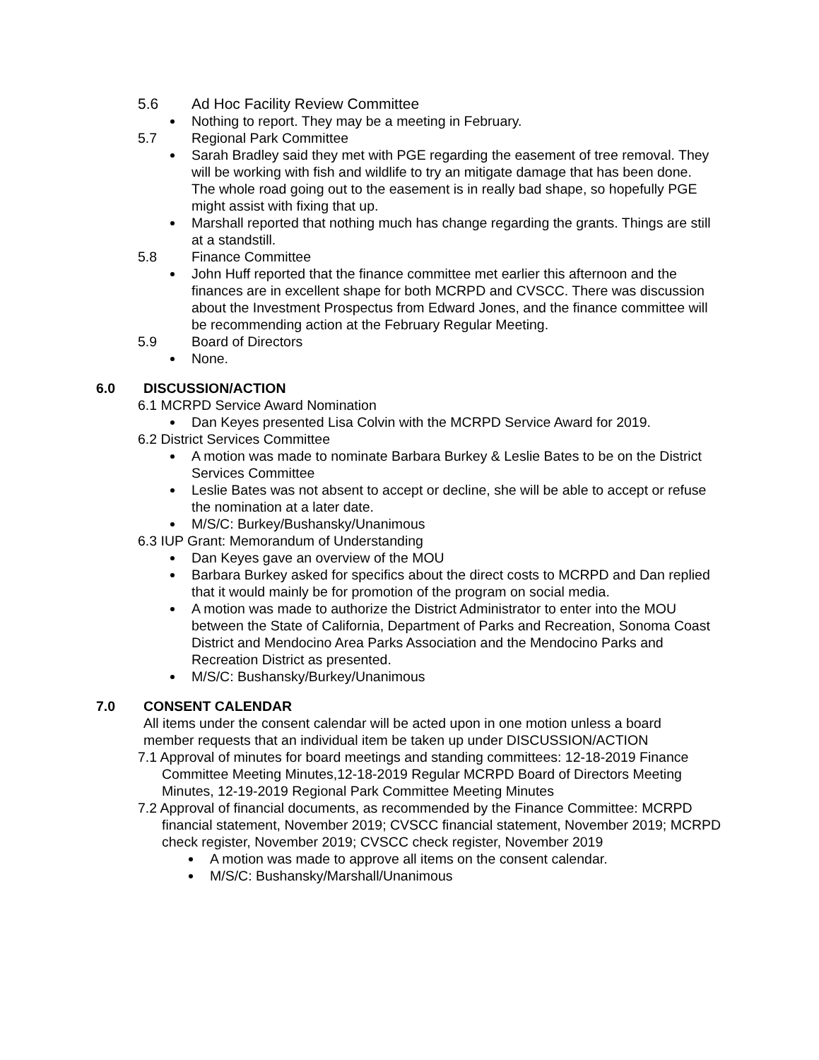5.6 Ad Hoc Facility Review Committee
Nothing to report. They may be a meeting in February.
5.7 Regional Park Committee
Sarah Bradley said they met with PGE regarding the easement of tree removal. They will be working with fish and wildlife to try an mitigate damage that has been done. The whole road going out to the easement is in really bad shape, so hopefully PGE might assist with fixing that up.
Marshall reported that nothing much has change regarding the grants. Things are still at a standstill.
5.8 Finance Committee
John Huff reported that the finance committee met earlier this afternoon and the finances are in excellent shape for both MCRPD and CVSCC. There was discussion about the Investment Prospectus from Edward Jones, and the finance committee will be recommending action at the February Regular Meeting.
5.9 Board of Directors
None.
6.0 DISCUSSION/ACTION
6.1 MCRPD Service Award Nomination
Dan Keyes presented Lisa Colvin with the MCRPD Service Award for 2019.
6.2 District Services Committee
A motion was made to nominate Barbara Burkey & Leslie Bates to be on the District Services Committee
Leslie Bates was not absent to accept or decline, she will be able to accept or refuse the nomination at a later date.
M/S/C: Burkey/Bushansky/Unanimous
6.3 IUP Grant: Memorandum of Understanding
Dan Keyes gave an overview of the MOU
Barbara Burkey asked for specifics about the direct costs to MCRPD and Dan replied that it would mainly be for promotion of the program on social media.
A motion was made to authorize the District Administrator to enter into the MOU between the State of California, Department of Parks and Recreation, Sonoma Coast District and Mendocino Area Parks Association and the Mendocino Parks and Recreation District as presented.
M/S/C: Bushansky/Burkey/Unanimous
7.0 CONSENT CALENDAR
All items under the consent calendar will be acted upon in one motion unless a board member requests that an individual item be taken up under DISCUSSION/ACTION
7.1 Approval of minutes for board meetings and standing committees: 12-18-2019 Finance Committee Meeting Minutes,12-18-2019 Regular MCRPD Board of Directors Meeting Minutes, 12-19-2019 Regional Park Committee Meeting Minutes
7.2 Approval of financial documents, as recommended by the Finance Committee: MCRPD financial statement, November 2019; CVSCC financial statement, November 2019; MCRPD check register, November 2019; CVSCC check register, November 2019
A motion was made to approve all items on the consent calendar.
M/S/C: Bushansky/Marshall/Unanimous